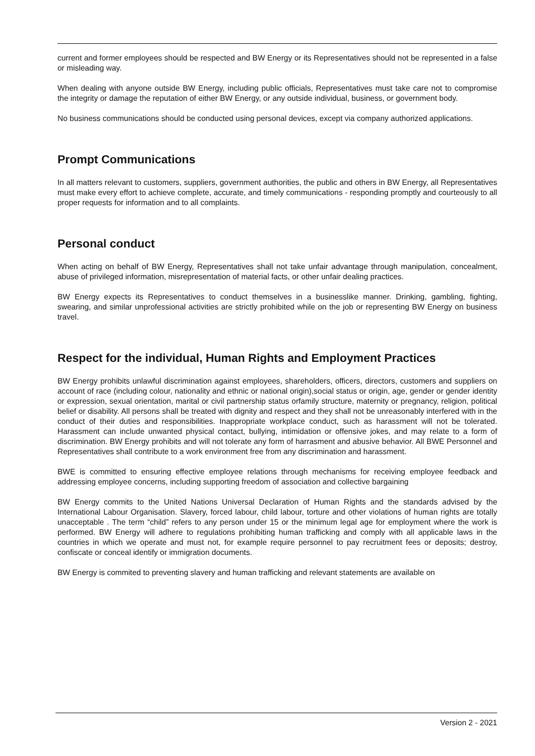current and former employees should be respected and BW Energy or its Representatives should not be represented in a false or misleading way.
When dealing with anyone outside BW Energy, including public officials, Representatives must take care not to compromise the integrity or damage the reputation of either BW Energy, or any outside individual, business, or government body.
No business communications should be conducted using personal devices, except via company authorized applications.
Prompt Communications
In all matters relevant to customers, suppliers, government authorities, the public and others in BW Energy, all Representatives must make every effort to achieve complete, accurate, and timely communications - responding promptly and courteously to all proper requests for information and to all complaints.
Personal conduct
When acting on behalf of BW Energy, Representatives shall not take unfair advantage through manipulation, concealment, abuse of privileged information, misrepresentation of material facts, or other unfair dealing practices.
BW Energy expects its Representatives to conduct themselves in a businesslike manner. Drinking, gambling, fighting, swearing, and similar unprofessional activities are strictly prohibited while on the job or representing BW Energy on business travel.
Respect for the individual, Human Rights and Employment Practices
BW Energy prohibits unlawful discrimination against employees, shareholders, officers, directors, customers and suppliers on account of race (including colour, nationality and ethnic or national origin),social status or origin, age, gender or gender identity or expression, sexual orientation, marital or civil partnership status orfamily structure, maternity or pregnancy, religion, political belief or disability. All persons shall be treated with dignity and respect and they shall not be unreasonably interfered with in the conduct of their duties and responsibilities. Inappropriate workplace conduct, such as harassment will not be tolerated. Harassment can include unwanted physical contact, bullying, intimidation or offensive jokes, and may relate to a form of discrimination. BW Energy prohibits and will not tolerate any form of harrasment and abusive behavior. All BWE Personnel and Representatives shall contribute to a work environment free from any discrimination and harassment.
BWE is committed to ensuring effective employee relations through mechanisms for receiving employee feedback and addressing employee concerns, including supporting freedom of association and collective bargaining
BW Energy commits to the United Nations Universal Declaration of Human Rights and the standards advised by the International Labour Organisation. Slavery, forced labour, child labour, torture and other violations of human rights are totally unacceptable . The term “child” refers to any person under 15 or the minimum legal age for employment where the work is performed. BW Energy will adhere to regulations prohibiting human trafficking and comply with all applicable laws in the countries in which we operate and must not, for example require personnel to pay recruitment fees or deposits; destroy, confiscate or conceal identify or immigration documents.
BW Energy is commited to preventing slavery and human trafficking and relevant statements are available on
Version 2 - 2021